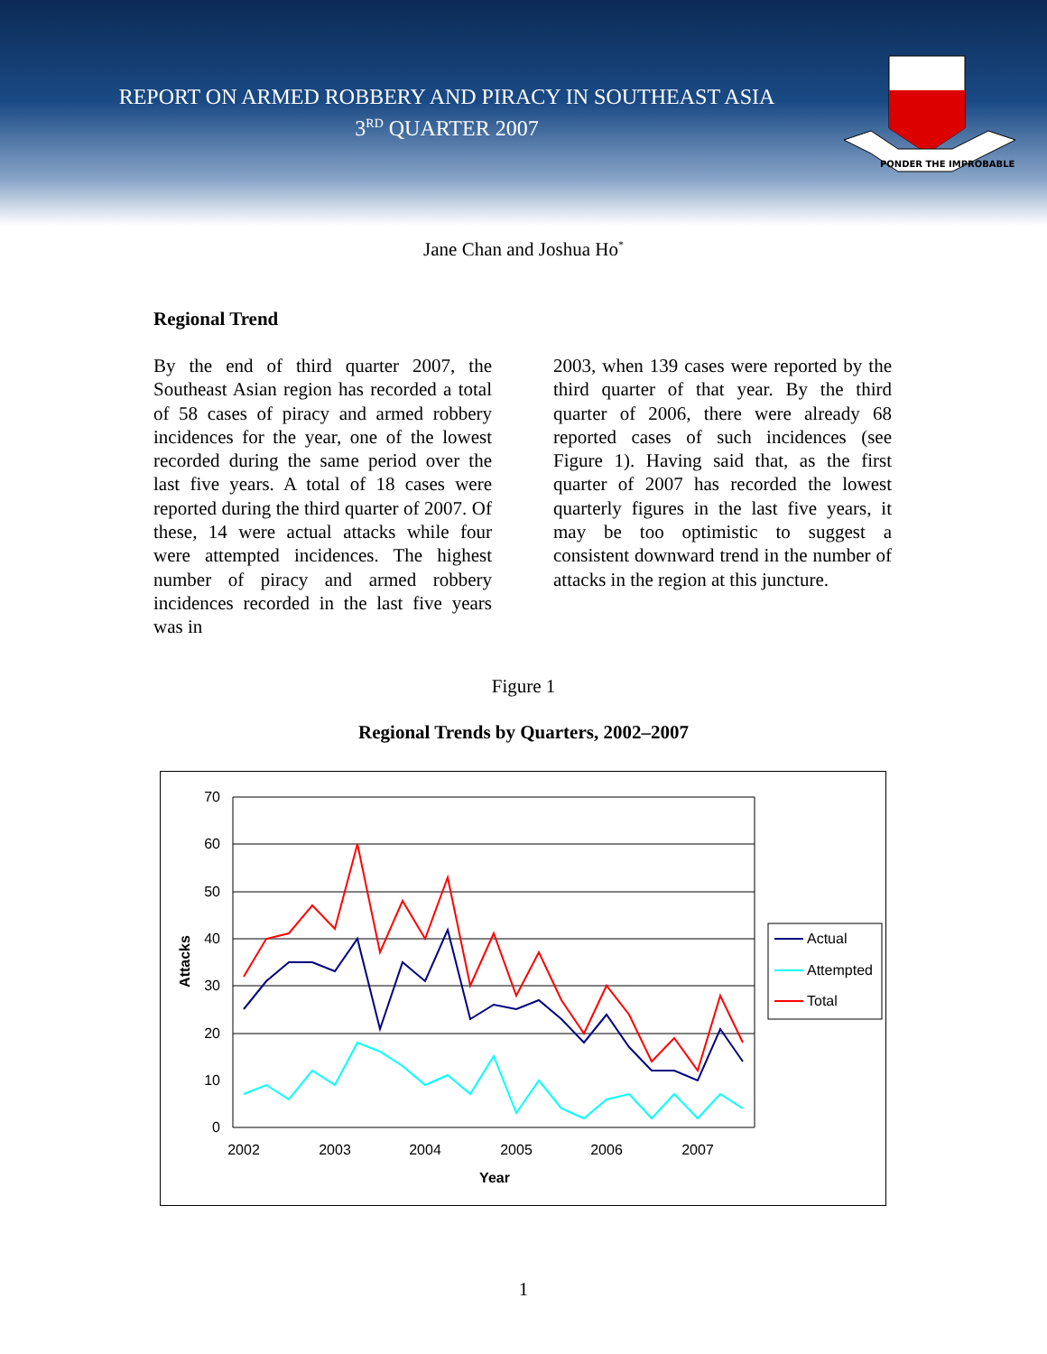REPORT ON ARMED ROBBERY AND PIRACY IN SOUTHEAST ASIA
3<sup>RD</sup> QUARTER 2007
PONDER THE IMPROBABLE
Jane Chan and Joshua Ho<sup>*</sup>
Regional Trend
By the end of third quarter 2007, the Southeast Asian region has recorded a total of 58 cases of piracy and armed robbery incidences for the year, one of the lowest recorded during the same period over the last five years. A total of 18 cases were reported during the third quarter of 2007. Of these, 14 were actual attacks while four were attempted incidences. The highest number of piracy and armed robbery incidences recorded in the last five years was in
2003, when 139 cases were reported by the third quarter of that year. By the third quarter of 2006, there were already 68 reported cases of such incidences (see Figure 1). Having said that, as the first quarter of 2007 has recorded the lowest quarterly figures in the last five years, it may be too optimistic to suggest a consistent downward trend in the number of attacks in the region at this juncture.
Figure 1
Regional Trends by Quarters, 2002–2007
70
60
50
40
30
20
10
0
2002
2003
2004
2005
2006
2007
Year
Attacks
Actual
Attempted
Total
1